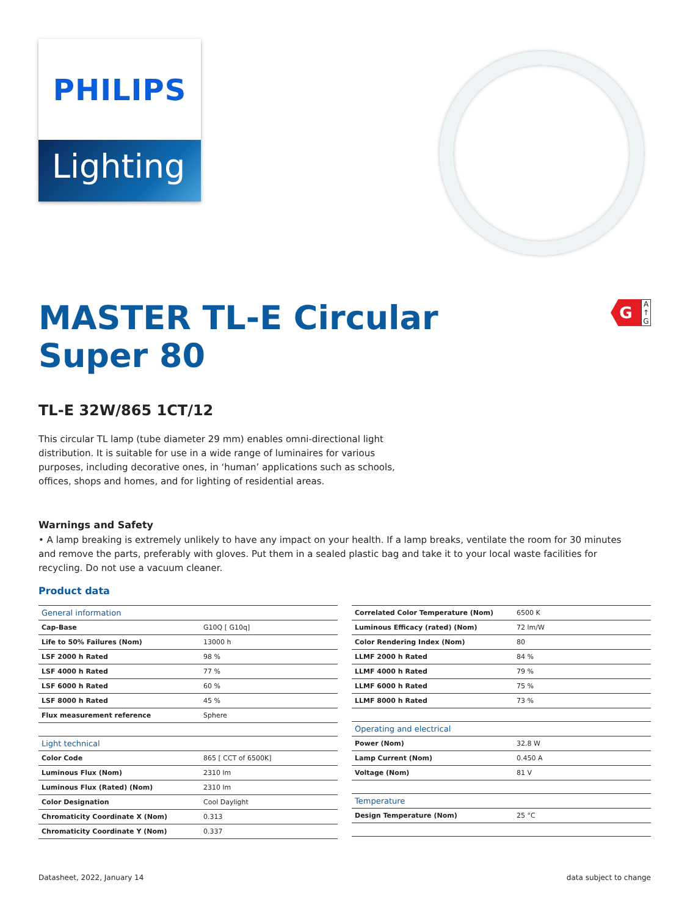PHILIPS
Lighting
G
A
↑
G
MASTER TL-E Circular Super 80
TL-E 32W/865 1CT/12
This circular TL lamp (tube diameter 29 mm) enables omni-directional light distribution. It is suitable for use in a wide range of luminaires for various purposes, including decorative ones, in ‘human’ applications such as schools, offices, shops and homes, and for lighting of residential areas.
Warnings and Safety
• A lamp breaking is extremely unlikely to have any impact on your health. If a lamp breaks, ventilate the room for 30 minutes and remove the parts, preferably with gloves. Put them in a sealed plastic bag and take it to your local waste facilities for recycling. Do not use a vacuum cleaner.
Product data
| General information | |
| Cap-Base | G10Q [ G10q] |
| Life to 50% Failures (Nom) | 13000 h |
| LSF 2000 h Rated | 98 % |
| LSF 4000 h Rated | 77 % |
| LSF 6000 h Rated | 60 % |
| LSF 8000 h Rated | 45 % |
| Flux measurement reference | Sphere |
| Light technical | |
| Color Code | 865 [ CCT of 6500K] |
| Luminous Flux (Nom) | 2310 lm |
| Luminous Flux (Rated) (Nom) | 2310 lm |
| Color Designation | Cool Daylight |
| Chromaticity Coordinate X (Nom) | 0.313 |
| Chromaticity Coordinate Y (Nom) | 0.337 |
| Correlated Color Temperature (Nom) | 6500 K |
| Luminous Efficacy (rated) (Nom) | 72 lm/W |
| Color Rendering Index (Nom) | 80 |
| LLMF 2000 h Rated | 84 % |
| LLMF 4000 h Rated | 79 % |
| LLMF 6000 h Rated | 75 % |
| LLMF 8000 h Rated | 73 % |
| Operating and electrical | |
| Power (Nom) | 32.8 W |
| Lamp Current (Nom) | 0.450 A |
| Voltage (Nom) | 81 V |
| Temperature | |
| Design Temperature (Nom) | 25 °C |
Datasheet, 2022, January 14 data subject to change